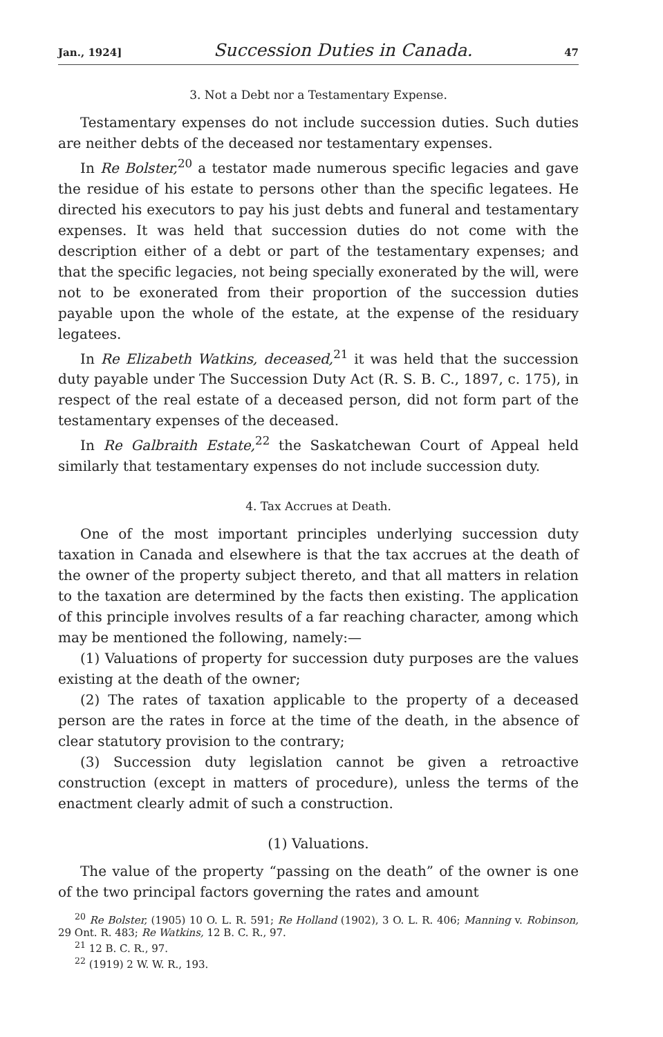Jan., 1924] Succession Duties in Canada. 47
3. Not a Debt nor a Testamentary Expense.
Testamentary expenses do not include succession duties. Such duties are neither debts of the deceased nor testamentary expenses.
In Re Bolster,<sup>20</sup> a testator made numerous specific legacies and gave the residue of his estate to persons other than the specific legatees. He directed his executors to pay his just debts and funeral and testamentary expenses. It was held that succession duties do not come with the description either of a debt or part of the testamentary expenses; and that the specific legacies, not being specially exonerated by the will, were not to be exonerated from their proportion of the succession duties payable upon the whole of the estate, at the expense of the residuary legatees.
In Re Elizabeth Watkins, deceased,<sup>21</sup> it was held that the succession duty payable under The Succession Duty Act (R. S. B. C., 1897, c. 175), in respect of the real estate of a deceased person, did not form part of the testamentary expenses of the deceased.
In Re Galbraith Estate,<sup>22</sup> the Saskatchewan Court of Appeal held similarly that testamentary expenses do not include succession duty.
4. Tax Accrues at Death.
One of the most important principles underlying succession duty taxation in Canada and elsewhere is that the tax accrues at the death of the owner of the property subject thereto, and that all matters in relation to the taxation are determined by the facts then existing. The application of this principle involves results of a far reaching character, among which may be mentioned the following, namely:—
(1) Valuations of property for succession duty purposes are the values existing at the death of the owner;
(2) The rates of taxation applicable to the property of a deceased person are the rates in force at the time of the death, in the absence of clear statutory provision to the contrary;
(3) Succession duty legislation cannot be given a retroactive construction (except in matters of procedure), unless the terms of the enactment clearly admit of such a construction.
(1) Valuations.
The value of the property “passing on the death” of the owner is one of the two principal factors governing the rates and amount
<sup>20</sup> Re Bolster, (1905) 10 O. L. R. 591; Re Holland (1902), 3 O. L. R. 406; Manning v. Robinson, 29 Ont. R. 483; Re Watkins, 12 B. C. R., 97.
<sup>21</sup> 12 B. C. R., 97.
<sup>22</sup> (1919) 2 W. W. R., 193.